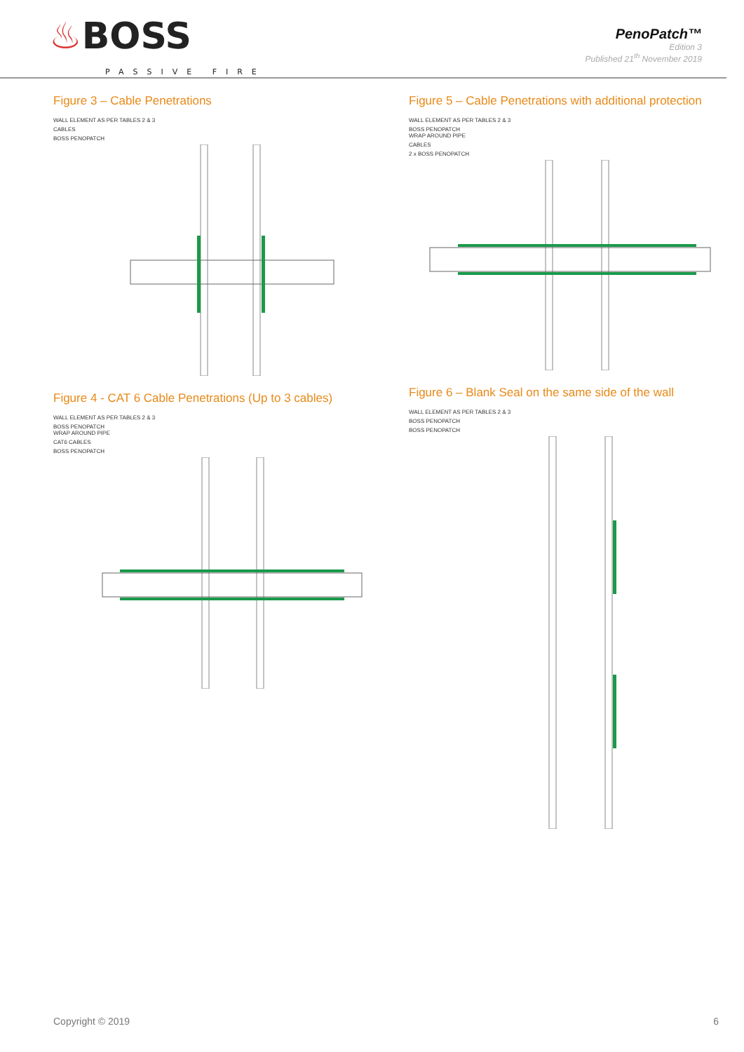♨BOSS
PASSIVE FIRE
PenoPatch™
Edition 3
Published 21<sup>th</sup> November 2019
Figure 3 – Cable Penetrations
WALL ELEMENT AS PER TABLES 2 & 3
CABLES
BOSS PENOPATCH
Figure 4 - CAT 6 Cable Penetrations (Up to 3 cables)
WALL ELEMENT AS PER TABLES 2 & 3
BOSS PENOPATCH
WRAP AROUND PIPE
CAT6 CABLES
BOSS PENOPATCH
Figure 5 – Cable Penetrations with additional protection
WALL ELEMENT AS PER TABLES 2 & 3
BOSS PENOPATCH
WRAP AROUND PIPE
CABLES
2 x BOSS PENOPATCH
Figure 6 – Blank Seal on the same side of the wall
WALL ELEMENT AS PER TABLES 2 & 3
BOSS PENOPATCH
BOSS PENOPATCH
Copyright © 2019 6